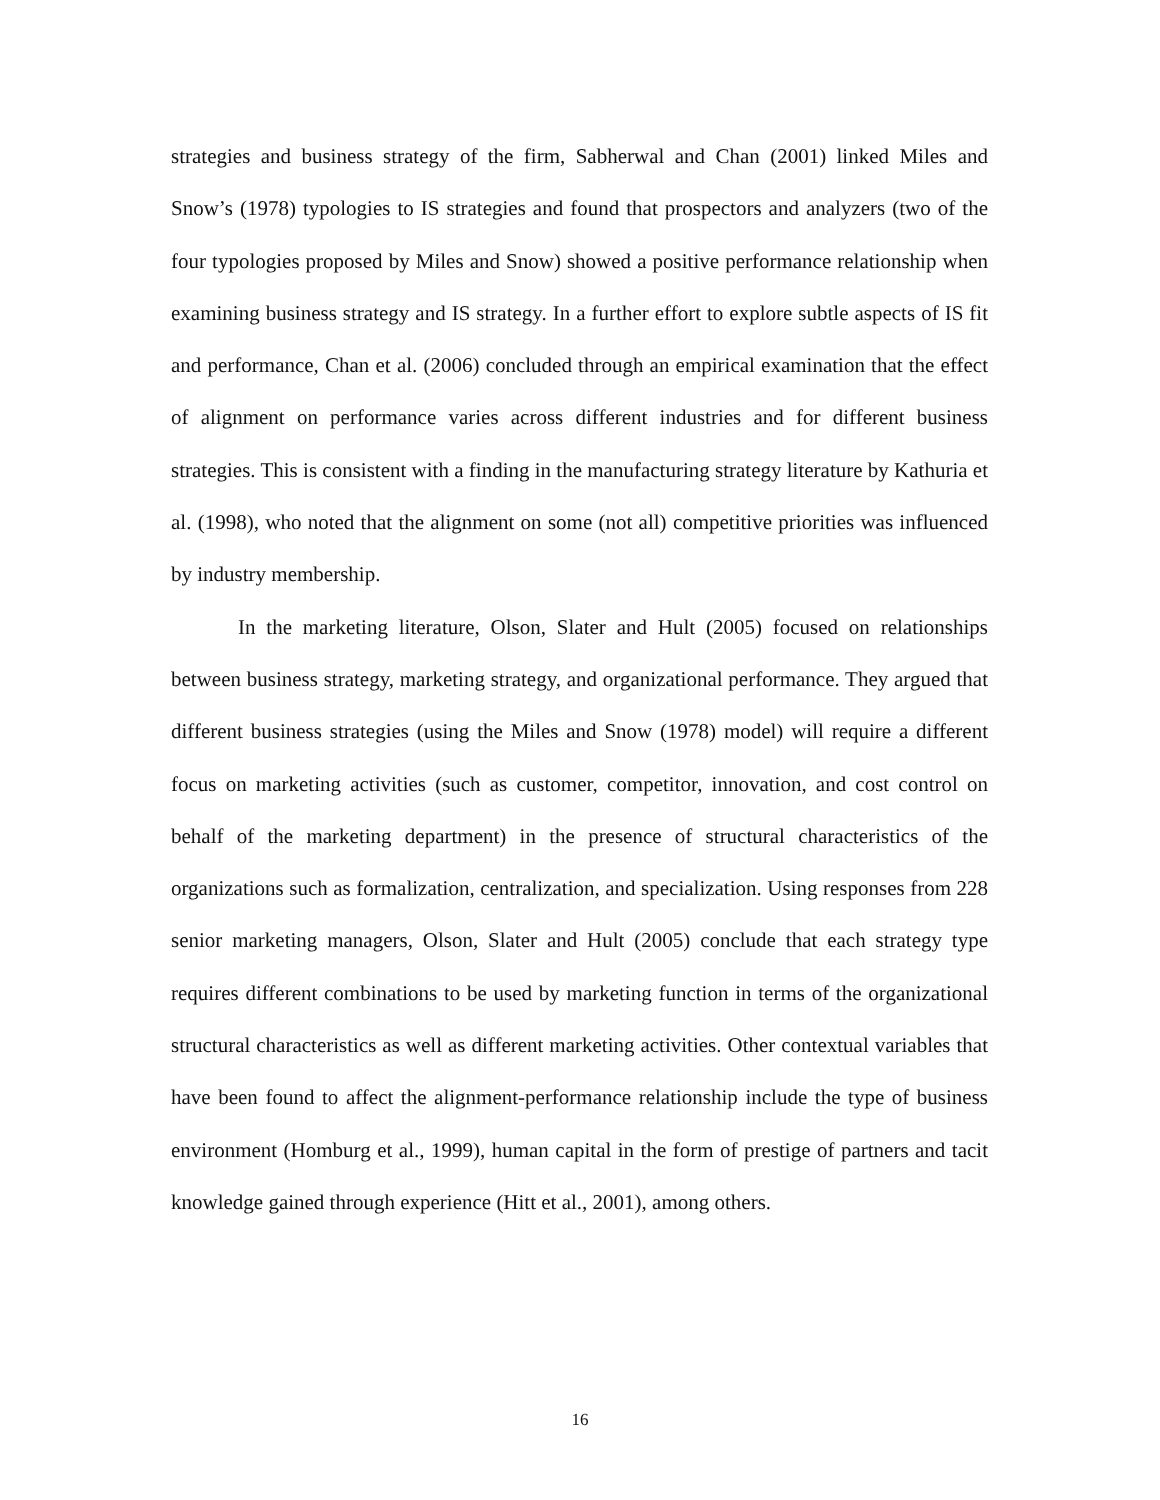strategies and business strategy of the firm, Sabherwal and Chan (2001) linked Miles and Snow’s (1978) typologies to IS strategies and found that prospectors and analyzers (two of the four typologies proposed by Miles and Snow) showed a positive performance relationship when examining business strategy and IS strategy. In a further effort to explore subtle aspects of IS fit and performance, Chan et al. (2006) concluded through an empirical examination that the effect of alignment on performance varies across different industries and for different business strategies. This is consistent with a finding in the manufacturing strategy literature by Kathuria et al. (1998), who noted that the alignment on some (not all) competitive priorities was influenced by industry membership.
In the marketing literature, Olson, Slater and Hult (2005) focused on relationships between business strategy, marketing strategy, and organizational performance. They argued that different business strategies (using the Miles and Snow (1978) model) will require a different focus on marketing activities (such as customer, competitor, innovation, and cost control on behalf of the marketing department) in the presence of structural characteristics of the organizations such as formalization, centralization, and specialization. Using responses from 228 senior marketing managers, Olson, Slater and Hult (2005) conclude that each strategy type requires different combinations to be used by marketing function in terms of the organizational structural characteristics as well as different marketing activities. Other contextual variables that have been found to affect the alignment-performance relationship include the type of business environment (Homburg et al., 1999), human capital in the form of prestige of partners and tacit knowledge gained through experience (Hitt et al., 2001), among others.
16